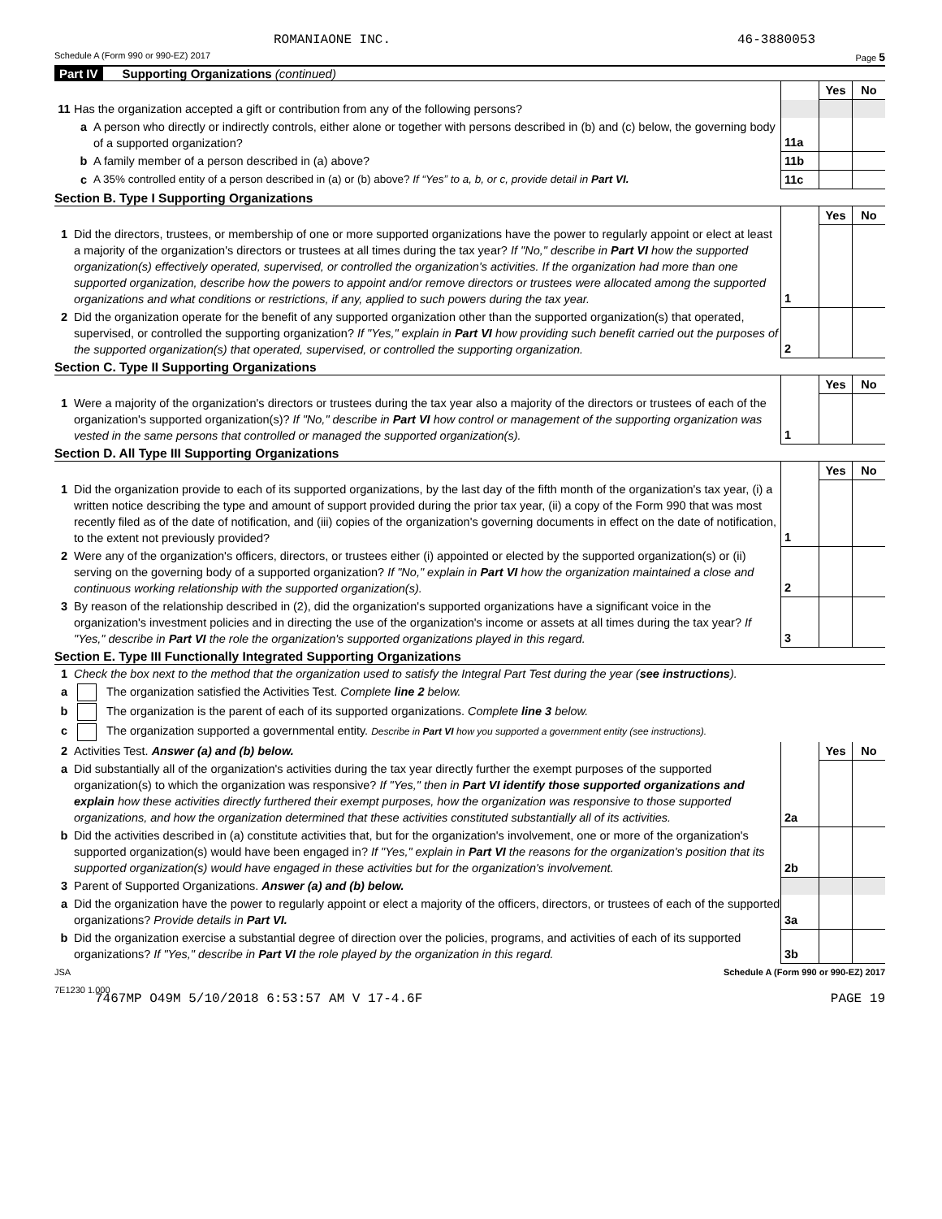ROMANIAONE INC. 46-3880053
Schedule A (Form 990 or 990-EZ) 2017 Page 5
Part IV Supporting Organizations (continued)
| | | | | Yes | No |
| 11 | Has the organization accepted a gift or contribution from any of the following persons? | | | | |
| | a | A person who directly or indirectly controls, either alone or together with persons described in (b) and (c) below, the governing body of a supported organization? | 11a | | |
| | b | A family member of a person described in (a) above? | 11b | | |
| | c | A 35% controlled entity of a person described in (a) or (b) above? If “Yes” to a, b, or c, provide detail in Part VI. | 11c | | |
Section B. Type I Supporting Organizations
| | | | Yes | No |
| 1 | Did the directors, trustees, or membership of one or more supported organizations have the power to regularly appoint or elect at least a majority of the organization's directors or trustees at all times during the tax year? If "No," describe in Part VI how the supported organization(s) effectively operated, supervised, or controlled the organization's activities. If the organization had more than one supported organization, describe how the powers to appoint and/or remove directors or trustees were allocated among the supported organizations and what conditions or restrictions, if any, applied to such powers during the tax year. | 1 | | |
| 2 | Did the organization operate for the benefit of any supported organization other than the supported organization(s) that operated, supervised, or controlled the supporting organization? If "Yes," explain in Part VI how providing such benefit carried out the purposes of the supported organization(s) that operated, supervised, or controlled the supporting organization. | 2 | | |
Section C. Type II Supporting Organizations
| | | | Yes | No |
| 1 | Were a majority of the organization's directors or trustees during the tax year also a majority of the directors or trustees of each of the organization's supported organization(s)? If "No," describe in Part VI how control or management of the supporting organization was vested in the same persons that controlled or managed the supported organization(s). | 1 | | |
Section D. All Type III Supporting Organizations
| | | | Yes | No |
| 1 | Did the organization provide to each of its supported organizations, by the last day of the fifth month of the organization's tax year, (i) a written notice describing the type and amount of support provided during the prior tax year, (ii) a copy of the Form 990 that was most recently filed as of the date of notification, and (iii) copies of the organization's governing documents in effect on the date of notification, to the extent not previously provided? | 1 | | |
| 2 | Were any of the organization's officers, directors, or trustees either (i) appointed or elected by the supported organization(s) or (ii) serving on the governing body of a supported organization? If "No," explain in Part VI how the organization maintained a close and continuous working relationship with the supported organization(s). | 2 | | |
| 3 | By reason of the relationship described in (2), did the organization's supported organizations have a significant voice in the organization's investment policies and in directing the use of the organization's income or assets at all times during the tax year? If "Yes," describe in Part VI the role the organization's supported organizations played in this regard. | 3 | | |
Section E. Type III Functionally Integrated Supporting Organizations
| 1 | Check the box next to the method that the organization used to satisfy the Integral Part Test during the year ( see instructions ). | | | |
| a | The organization satisfied the Activities Test. Complete line 2 below. | | | |
| b | The organization is the parent of each of its supported organizations. Complete line 3 below. | | | |
| c | The organization supported a governmental entity. Describe in Part VI how you supported a government entity (see instructions). | | | |
| 2 | Activities Test. Answer (a) and (b) below. | | Yes | No |
| a | Did substantially all of the organization's activities during the tax year directly further the exempt purposes of the supported organization(s) to which the organization was responsive? If "Yes," then in Part VI identify those supported organizations and explain how these activities directly furthered their exempt purposes, how the organization was responsive to those supported organizations, and how the organization determined that these activities constituted substantially all of its activities. | 2a | | |
| b | Did the activities described in (a) constitute activities that, but for the organization's involvement, one or more of the organization's supported organization(s) would have been engaged in? If "Yes," explain in Part VI the reasons for the organization's position that its supported organization(s) would have engaged in these activities but for the organization's involvement. | 2b | | |
| 3 | Parent of Supported Organizations. Answer (a) and (b) below. | | | |
| a | Did the organization have the power to regularly appoint or elect a majority of the officers, directors, or trustees of each of the supported organizations? Provide details in Part VI. | 3a | | |
| b | Did the organization exercise a substantial degree of direction over the policies, programs, and activities of each of its supported organizations? If "Yes," describe in Part VI the role played by the organization in this regard. | 3b | | |
JSA Schedule A (Form 990 or 990-EZ) 2017
7E1230 1.000
7467MP O49M 5/10/2018 6:53:57 AM V 17-4.6F PAGE 19